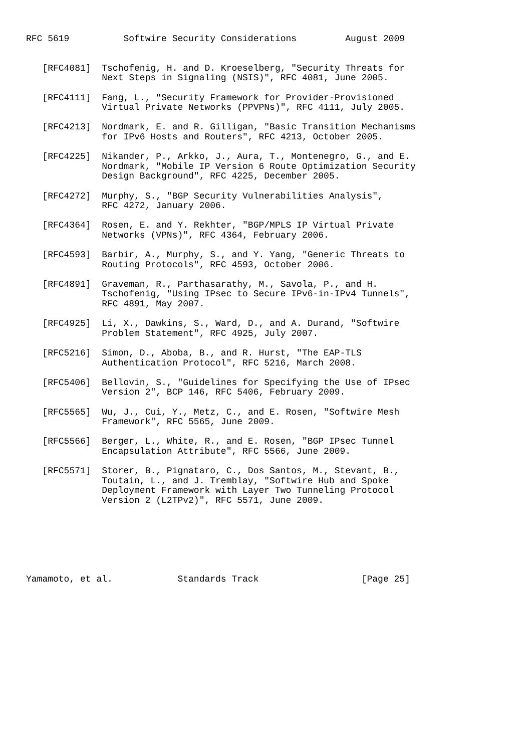RFC 5619          Softwire Security Considerations         August 2009


   [RFC4081]  Tschofenig, H. and D. Kroeselberg, "Security Threats for
              Next Steps in Signaling (NSIS)", RFC 4081, June 2005.

   [RFC4111]  Fang, L., "Security Framework for Provider-Provisioned
              Virtual Private Networks (PPVPNs)", RFC 4111, July 2005.

   [RFC4213]  Nordmark, E. and R. Gilligan, "Basic Transition Mechanisms
              for IPv6 Hosts and Routers", RFC 4213, October 2005.

   [RFC4225]  Nikander, P., Arkko, J., Aura, T., Montenegro, G., and E.
              Nordmark, "Mobile IP Version 6 Route Optimization Security
              Design Background", RFC 4225, December 2005.

   [RFC4272]  Murphy, S., "BGP Security Vulnerabilities Analysis",
              RFC 4272, January 2006.

   [RFC4364]  Rosen, E. and Y. Rekhter, "BGP/MPLS IP Virtual Private
              Networks (VPNs)", RFC 4364, February 2006.

   [RFC4593]  Barbir, A., Murphy, S., and Y. Yang, "Generic Threats to
              Routing Protocols", RFC 4593, October 2006.

   [RFC4891]  Graveman, R., Parthasarathy, M., Savola, P., and H.
              Tschofenig, "Using IPsec to Secure IPv6-in-IPv4 Tunnels",
              RFC 4891, May 2007.

   [RFC4925]  Li, X., Dawkins, S., Ward, D., and A. Durand, "Softwire
              Problem Statement", RFC 4925, July 2007.

   [RFC5216]  Simon, D., Aboba, B., and R. Hurst, "The EAP-TLS
              Authentication Protocol", RFC 5216, March 2008.

   [RFC5406]  Bellovin, S., "Guidelines for Specifying the Use of IPsec
              Version 2", BCP 146, RFC 5406, February 2009.

   [RFC5565]  Wu, J., Cui, Y., Metz, C., and E. Rosen, "Softwire Mesh
              Framework", RFC 5565, June 2009.

   [RFC5566]  Berger, L., White, R., and E. Rosen, "BGP IPsec Tunnel
              Encapsulation Attribute", RFC 5566, June 2009.

   [RFC5571]  Storer, B., Pignataro, C., Dos Santos, M., Stevant, B.,
              Toutain, L., and J. Tremblay, "Softwire Hub and Spoke
              Deployment Framework with Layer Two Tunneling Protocol
              Version 2 (L2TPv2)", RFC 5571, June 2009.







Yamamoto, et al.            Standards Track                   [Page 25]